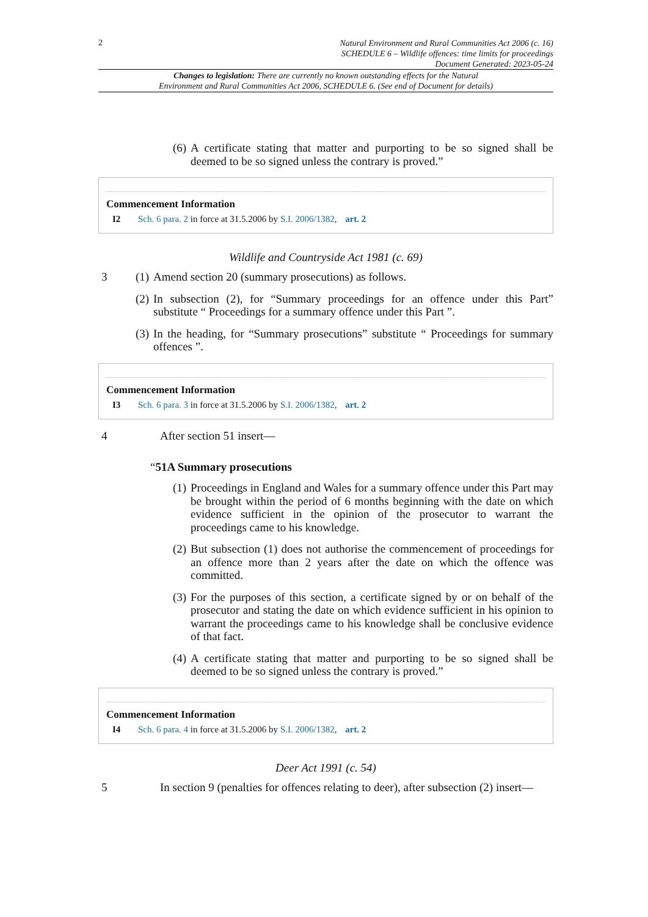2
Natural Environment and Rural Communities Act 2006 (c. 16)
SCHEDULE 6 – Wildlife offences: time limits for proceedings
Document Generated: 2023-05-24
Changes to legislation: There are currently no known outstanding effects for the Natural
Environment and Rural Communities Act 2006, SCHEDULE 6. (See end of Document for details)
(6)
A certificate stating that matter and purporting to be so signed shall be deemed to be so signed unless the contrary is proved.”
Commencement Information
I2 Sch. 6 para. 2 in force at 31.5.2006 by S.I. 2006/1382, art. 2
Wildlife and Countryside Act 1981 (c. 69)
3
(1)
Amend section 20 (summary prosecutions) as follows.
(2)
In subsection (2), for “Summary proceedings for an offence under this Part” substitute “ Proceedings for a summary offence under this Part ”.
(3)
In the heading, for “Summary prosecutions” substitute “ Proceedings for summary offences ”.
Commencement Information
I3 Sch. 6 para. 3 in force at 31.5.2006 by S.I. 2006/1382, art. 2
4 After section 51 insert—
“51A Summary prosecutions
(1)
Proceedings in England and Wales for a summary offence under this Part may be brought within the period of 6 months beginning with the date on which evidence sufficient in the opinion of the prosecutor to warrant the proceedings came to his knowledge.
(2)
But subsection (1) does not authorise the commencement of proceedings for an offence more than 2 years after the date on which the offence was committed.
(3)
For the purposes of this section, a certificate signed by or on behalf of the prosecutor and stating the date on which evidence sufficient in his opinion to warrant the proceedings came to his knowledge shall be conclusive evidence of that fact.
(4)
A certificate stating that matter and purporting to be so signed shall be deemed to be so signed unless the contrary is proved.”
Commencement Information
I4 Sch. 6 para. 4 in force at 31.5.2006 by S.I. 2006/1382, art. 2
Deer Act 1991 (c. 54)
5 In section 9 (penalties for offences relating to deer), after subsection (2) insert—